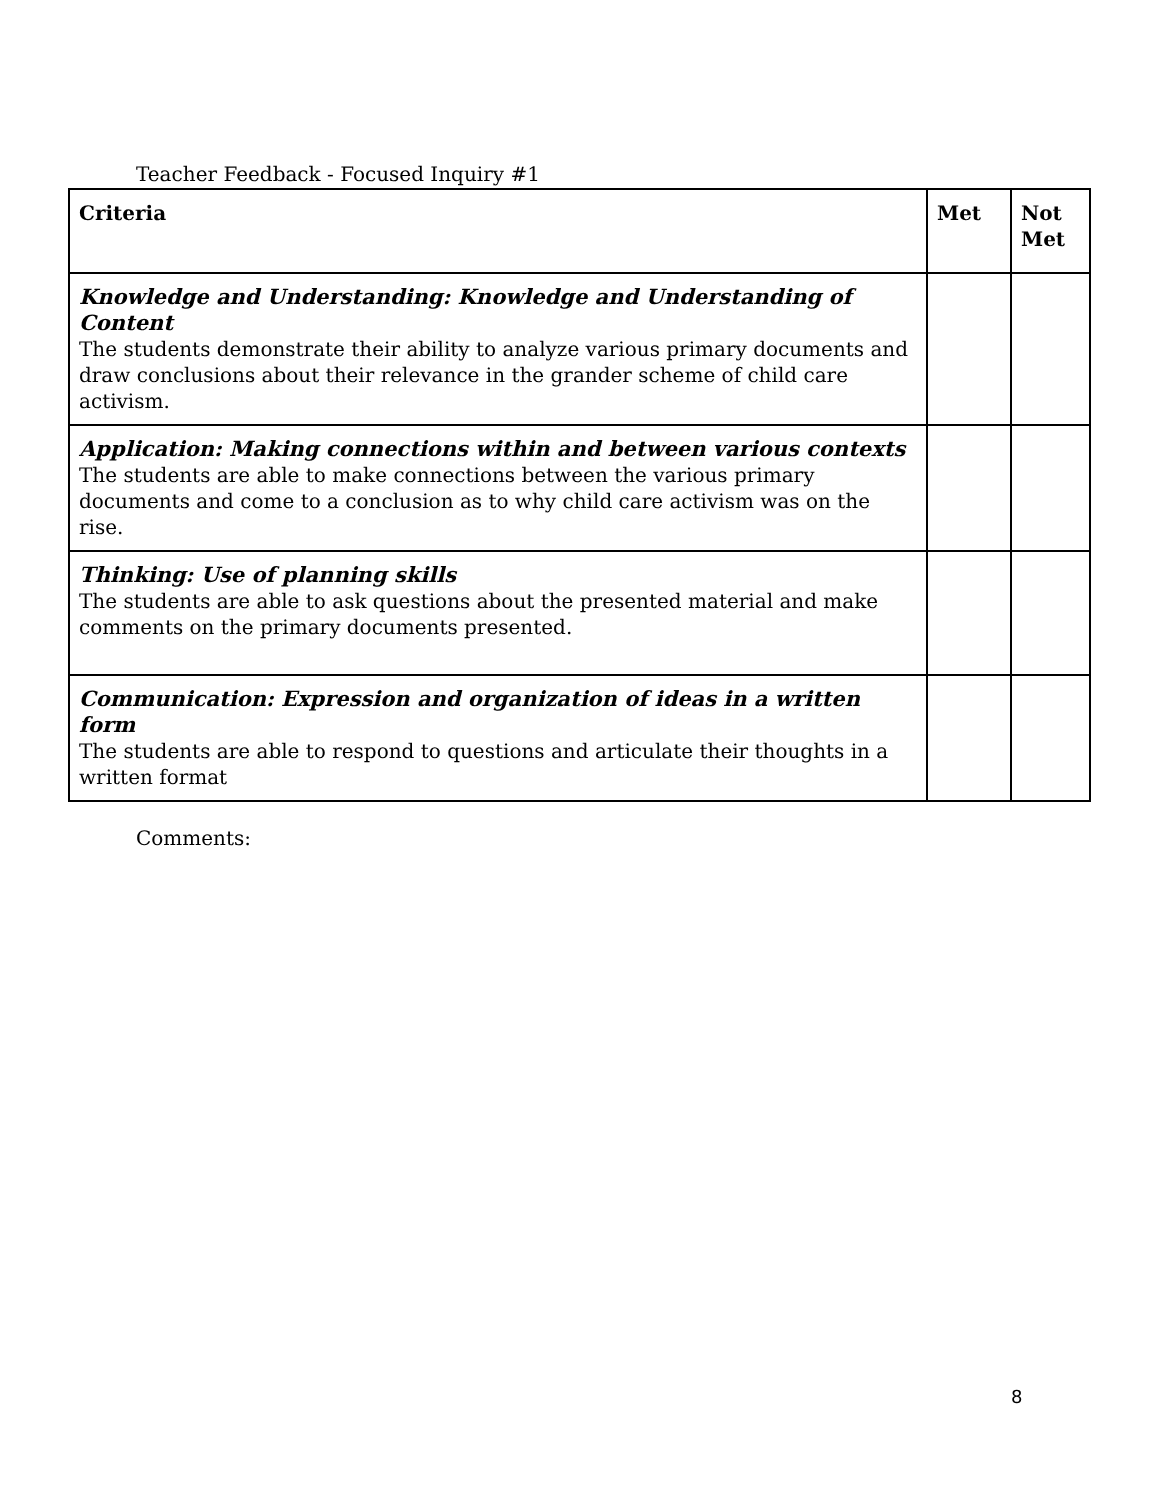Teacher Feedback - Focused Inquiry #1
| Criteria | Met | Not Met |
| --- | --- | --- |
| Knowledge and Understanding: Knowledge and Understanding of Content The students demonstrate their ability to analyze various primary documents and draw conclusions about their relevance in the grander scheme of child care activism. | | |
| Application: Making connections within and between various contexts The students are able to make connections between the various primary documents and come to a conclusion as to why child care activism was on the rise. | | |
| Thinking: Use of planning skills The students are able to ask questions about the presented material and make comments on the primary documents presented. | | |
| Communication: Expression and organization of ideas in a written form The students are able to respond to questions and articulate their thoughts in a written format | | |
Comments:
8